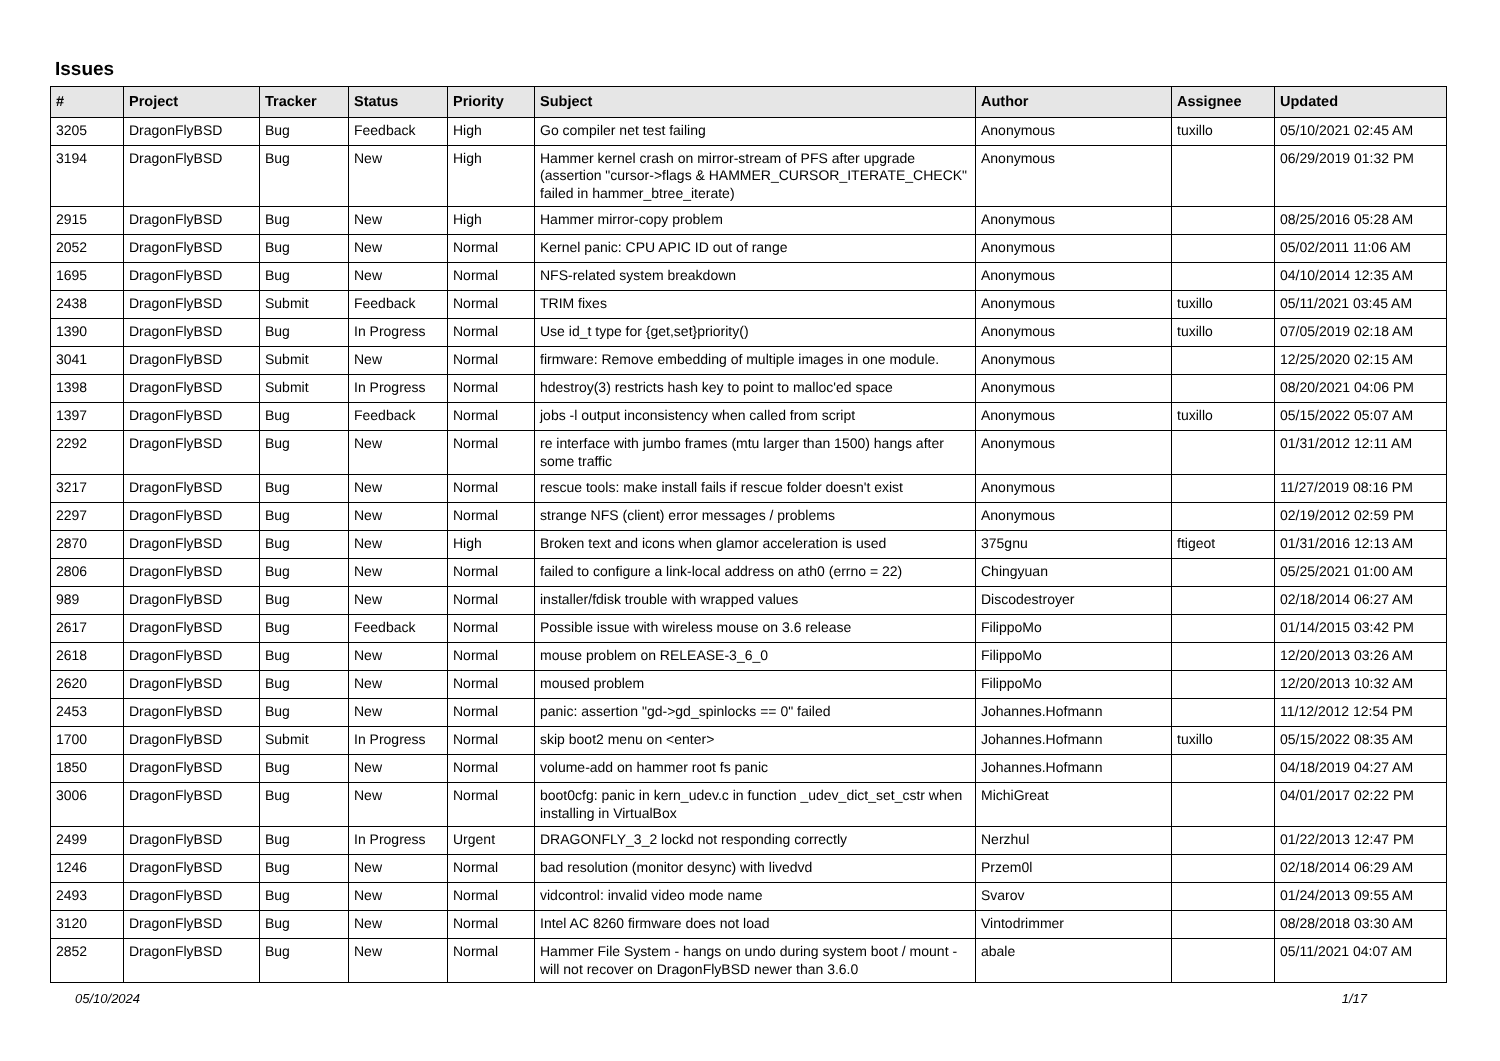Issues
| # | Project | Tracker | Status | Priority | Subject | Author | Assignee | Updated |
| --- | --- | --- | --- | --- | --- | --- | --- | --- |
| 3205 | DragonFlyBSD | Bug | Feedback | High | Go compiler net test failing | Anonymous | tuxillo | 05/10/2021 02:45 AM |
| 3194 | DragonFlyBSD | Bug | New | High | Hammer kernel crash on mirror-stream of PFS after upgrade (assertion "cursor->flags & HAMMER_CURSOR_ITERATE_CHECK" failed in hammer_btree_iterate) | Anonymous | | 06/29/2019 01:32 PM |
| 2915 | DragonFlyBSD | Bug | New | High | Hammer mirror-copy problem | Anonymous | | 08/25/2016 05:28 AM |
| 2052 | DragonFlyBSD | Bug | New | Normal | Kernel panic: CPU APIC ID out of range | Anonymous | | 05/02/2011 11:06 AM |
| 1695 | DragonFlyBSD | Bug | New | Normal | NFS-related system breakdown | Anonymous | | 04/10/2014 12:35 AM |
| 2438 | DragonFlyBSD | Submit | Feedback | Normal | TRIM fixes | Anonymous | tuxillo | 05/11/2021 03:45 AM |
| 1390 | DragonFlyBSD | Bug | In Progress | Normal | Use id_t type for {get,set}priority() | Anonymous | tuxillo | 07/05/2019 02:18 AM |
| 3041 | DragonFlyBSD | Submit | New | Normal | firmware: Remove embedding of multiple images in one module. | Anonymous | | 12/25/2020 02:15 AM |
| 1398 | DragonFlyBSD | Submit | In Progress | Normal | hdestroy(3) restricts hash key to point to malloc'ed space | Anonymous | | 08/20/2021 04:06 PM |
| 1397 | DragonFlyBSD | Bug | Feedback | Normal | jobs -l output inconsistency when called from script | Anonymous | tuxillo | 05/15/2022 05:07 AM |
| 2292 | DragonFlyBSD | Bug | New | Normal | re interface with jumbo frames (mtu larger than 1500) hangs after some traffic | Anonymous | | 01/31/2012 12:11 AM |
| 3217 | DragonFlyBSD | Bug | New | Normal | rescue tools: make install fails if rescue folder doesn't exist | Anonymous | | 11/27/2019 08:16 PM |
| 2297 | DragonFlyBSD | Bug | New | Normal | strange NFS (client) error messages / problems | Anonymous | | 02/19/2012 02:59 PM |
| 2870 | DragonFlyBSD | Bug | New | High | Broken text and icons when glamor acceleration is used | 375gnu | ftigeot | 01/31/2016 12:13 AM |
| 2806 | DragonFlyBSD | Bug | New | Normal | failed to configure a link-local address on ath0 (errno = 22) | Chingyuan | | 05/25/2021 01:00 AM |
| 989 | DragonFlyBSD | Bug | New | Normal | installer/fdisk trouble with wrapped values | Discodestroyer | | 02/18/2014 06:27 AM |
| 2617 | DragonFlyBSD | Bug | Feedback | Normal | Possible issue with wireless mouse on 3.6 release | FilippoMo | | 01/14/2015 03:42 PM |
| 2618 | DragonFlyBSD | Bug | New | Normal | mouse problem on RELEASE-3_6_0 | FilippoMo | | 12/20/2013 03:26 AM |
| 2620 | DragonFlyBSD | Bug | New | Normal | moused problem | FilippoMo | | 12/20/2013 10:32 AM |
| 2453 | DragonFlyBSD | Bug | New | Normal | panic: assertion "gd->gd_spinlocks == 0" failed | Johannes.Hofmann | | 11/12/2012 12:54 PM |
| 1700 | DragonFlyBSD | Submit | In Progress | Normal | skip boot2 menu on <enter> | Johannes.Hofmann | tuxillo | 05/15/2022 08:35 AM |
| 1850 | DragonFlyBSD | Bug | New | Normal | volume-add on hammer root fs panic | Johannes.Hofmann | | 04/18/2019 04:27 AM |
| 3006 | DragonFlyBSD | Bug | New | Normal | boot0cfg: panic in kern_udev.c in function _udev_dict_set_cstr when installing in VirtualBox | MichiGreat | | 04/01/2017 02:22 PM |
| 2499 | DragonFlyBSD | Bug | In Progress | Urgent | DRAGONFLY_3_2 lockd not responding correctly | Nerzhul | | 01/22/2013 12:47 PM |
| 1246 | DragonFlyBSD | Bug | New | Normal | bad resolution (monitor desync) with livedvd | Przem0l | | 02/18/2014 06:29 AM |
| 2493 | DragonFlyBSD | Bug | New | Normal | vidcontrol: invalid video mode name | Svarov | | 01/24/2013 09:55 AM |
| 3120 | DragonFlyBSD | Bug | New | Normal | Intel AC 8260 firmware does not load | Vintodrimmer | | 08/28/2018 03:30 AM |
| 2852 | DragonFlyBSD | Bug | New | Normal | Hammer File System - hangs on undo during system boot / mount - will not recover on DragonFlyBSD newer than 3.6.0 | abale | | 05/11/2021 04:07 AM |
05/10/2024 1/17